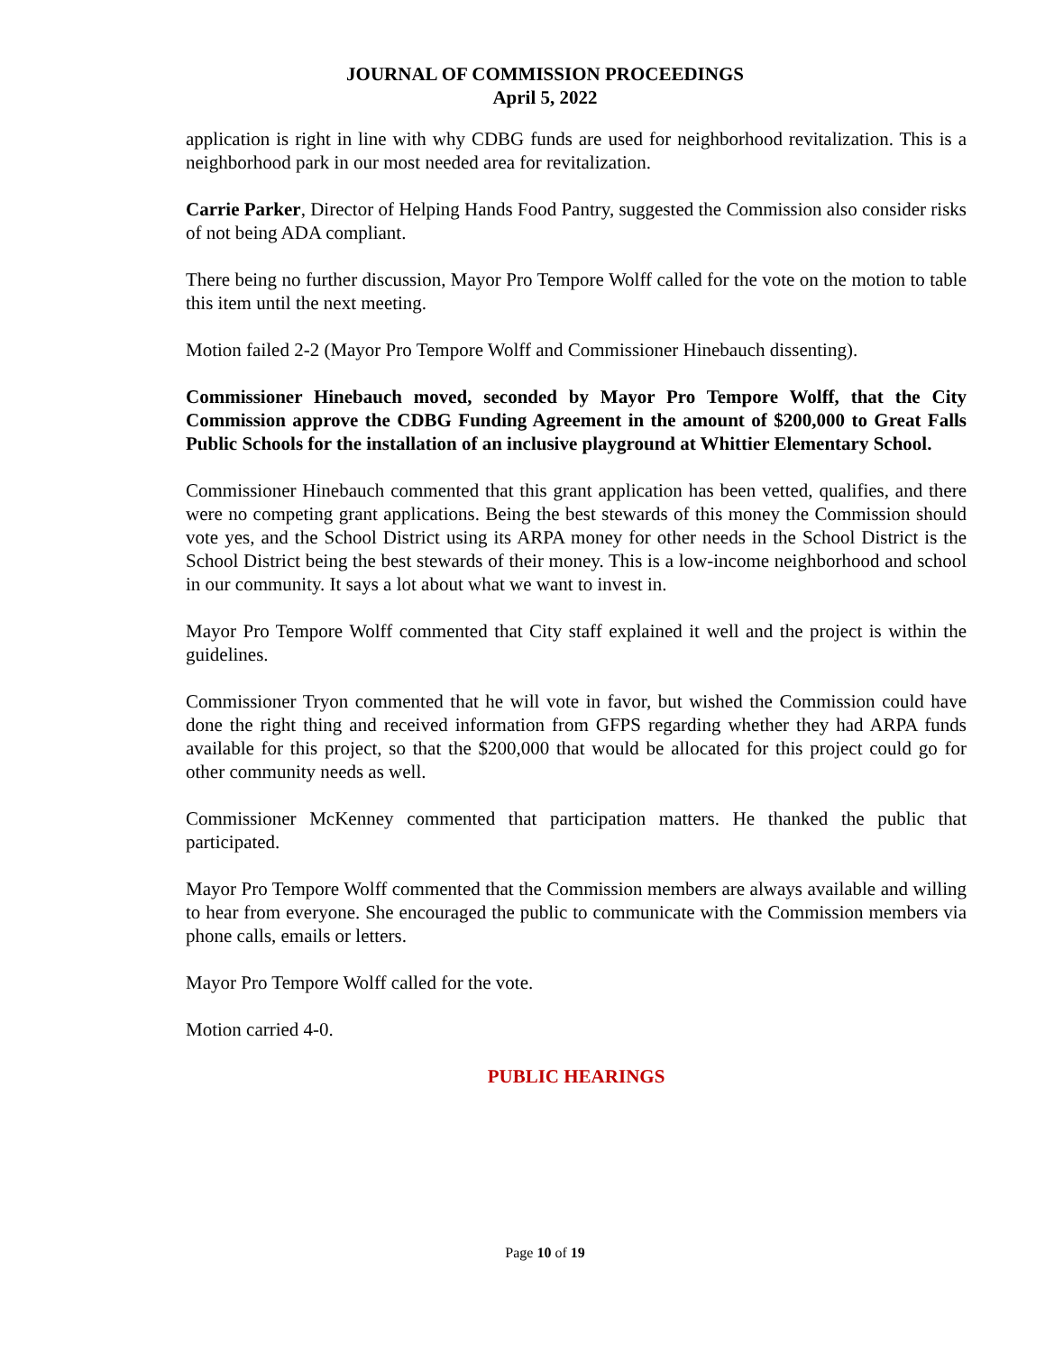JOURNAL OF COMMISSION PROCEEDINGS
April 5, 2022
application is right in line with why CDBG funds are used for neighborhood revitalization. This is a neighborhood park in our most needed area for revitalization.
Carrie Parker, Director of Helping Hands Food Pantry, suggested the Commission also consider risks of not being ADA compliant.
There being no further discussion, Mayor Pro Tempore Wolff called for the vote on the motion to table this item until the next meeting.
Motion failed 2-2 (Mayor Pro Tempore Wolff and Commissioner Hinebauch dissenting).
Commissioner Hinebauch moved, seconded by Mayor Pro Tempore Wolff, that the City Commission approve the CDBG Funding Agreement in the amount of $200,000 to Great Falls Public Schools for the installation of an inclusive playground at Whittier Elementary School.
Commissioner Hinebauch commented that this grant application has been vetted, qualifies, and there were no competing grant applications. Being the best stewards of this money the Commission should vote yes, and the School District using its ARPA money for other needs in the School District is the School District being the best stewards of their money. This is a low-income neighborhood and school in our community. It says a lot about what we want to invest in.
Mayor Pro Tempore Wolff commented that City staff explained it well and the project is within the guidelines.
Commissioner Tryon commented that he will vote in favor, but wished the Commission could have done the right thing and received information from GFPS regarding whether they had ARPA funds available for this project, so that the $200,000 that would be allocated for this project could go for other community needs as well.
Commissioner McKenney commented that participation matters. He thanked the public that participated.
Mayor Pro Tempore Wolff commented that the Commission members are always available and willing to hear from everyone. She encouraged the public to communicate with the Commission members via phone calls, emails or letters.
Mayor Pro Tempore Wolff called for the vote.
Motion carried 4-0.
PUBLIC HEARINGS
Page 10 of 19